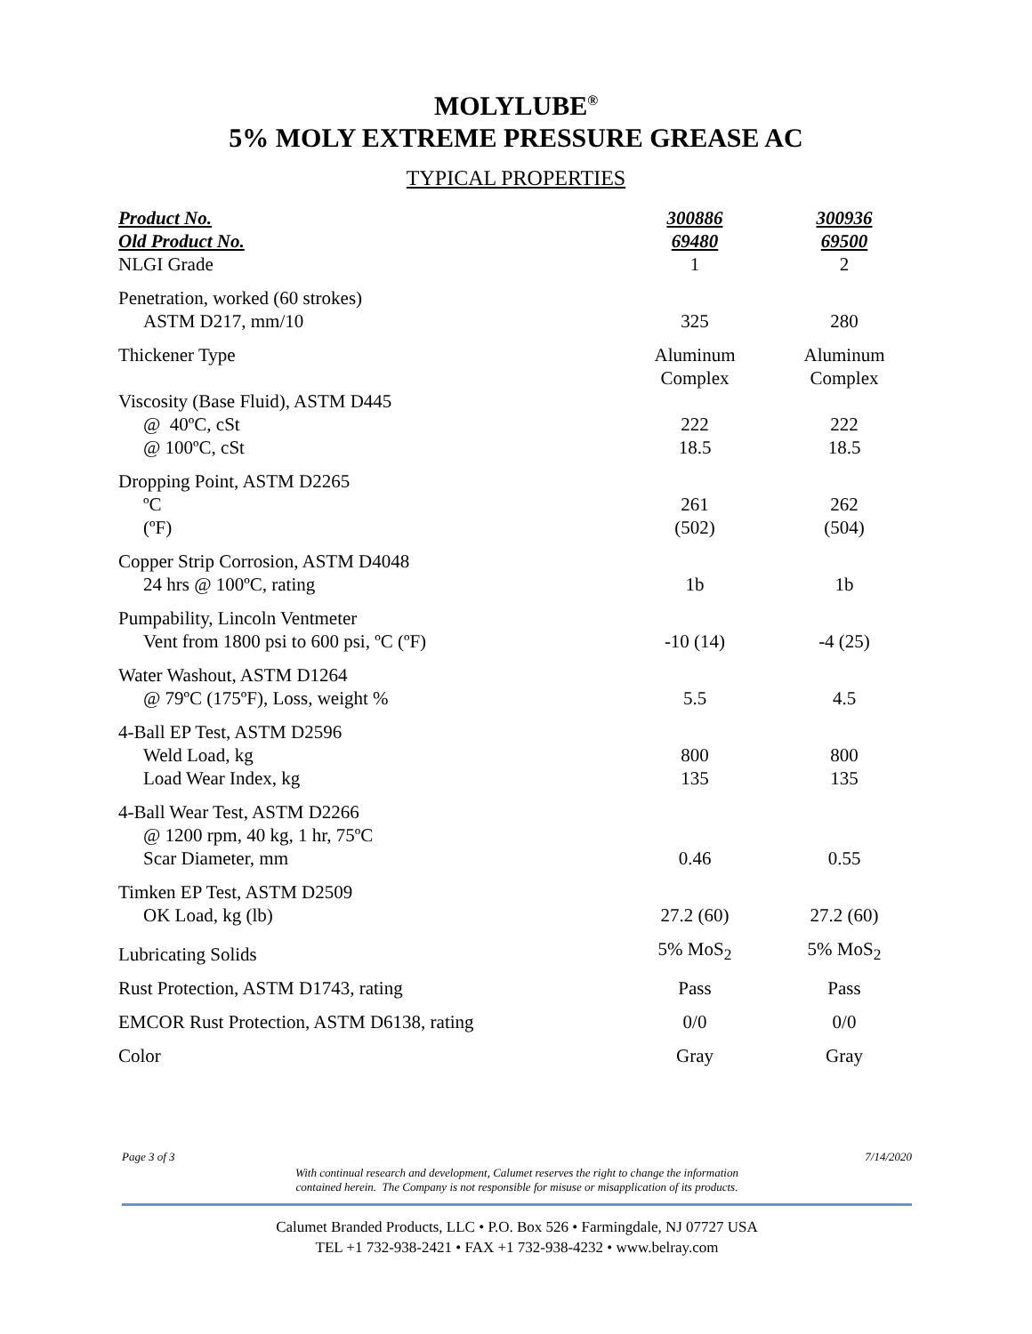MOLYLUBE<sup>®</sup>
5% MOLY EXTREME PRESSURE GREASE AC
TYPICAL PROPERTIES
| Product No. | 300886 | 300936 |
| --- | --- | --- |
| Old Product No. | 69480 | 69500 |
| NLGI Grade | 1 | 2 |
| Penetration, worked (60 strokes) ASTM D217, mm/10 | 325 | 280 |
| Thickener Type | Aluminum Complex | Aluminum Complex |
| Viscosity (Base Fluid), ASTM D445 @ 40ºC, cSt @ 100ºC, cSt | 222 18.5 | 222 18.5 |
| Dropping Point, ASTM D2265 ºC (ºF) | 261 (502) | 262 (504) |
| Copper Strip Corrosion, ASTM D4048 24 hrs @ 100ºC, rating | 1b | 1b |
| Pumpability, Lincoln Ventmeter Vent from 1800 psi to 600 psi, ºC (ºF) | -10 (14) | -4 (25) |
| Water Washout, ASTM D1264 @ 79ºC (175ºF), Loss, weight % | 5.5 | 4.5 |
| 4-Ball EP Test, ASTM D2596 Weld Load, kg Load Wear Index, kg | 800 135 | 800 135 |
| 4-Ball Wear Test, ASTM D2266 @ 1200 rpm, 40 kg, 1 hr, 75ºC Scar Diameter, mm | 0.46 | 0.55 |
| Timken EP Test, ASTM D2509 OK Load, kg (lb) | 27.2 (60) | 27.2 (60) |
| Lubricating Solids | 5% MoS<sub>2</sub> | 5% MoS<sub>2</sub> |
| Rust Protection, ASTM D1743, rating | Pass | Pass |
| EMCOR Rust Protection, ASTM D6138, rating | 0/0 | 0/0 |
| Color | Gray | Gray |
Page 3 of 3 7/14/2020
With continual research and development, Calumet reserves the right to change the information
contained herein. The Company is not responsible for misuse or misapplication of its products.
Calumet Branded Products, LLC • P.O. Box 526 • Farmingdale, NJ 07727 USA
TEL +1 732-938-2421 • FAX +1 732-938-4232 • www.belray.com